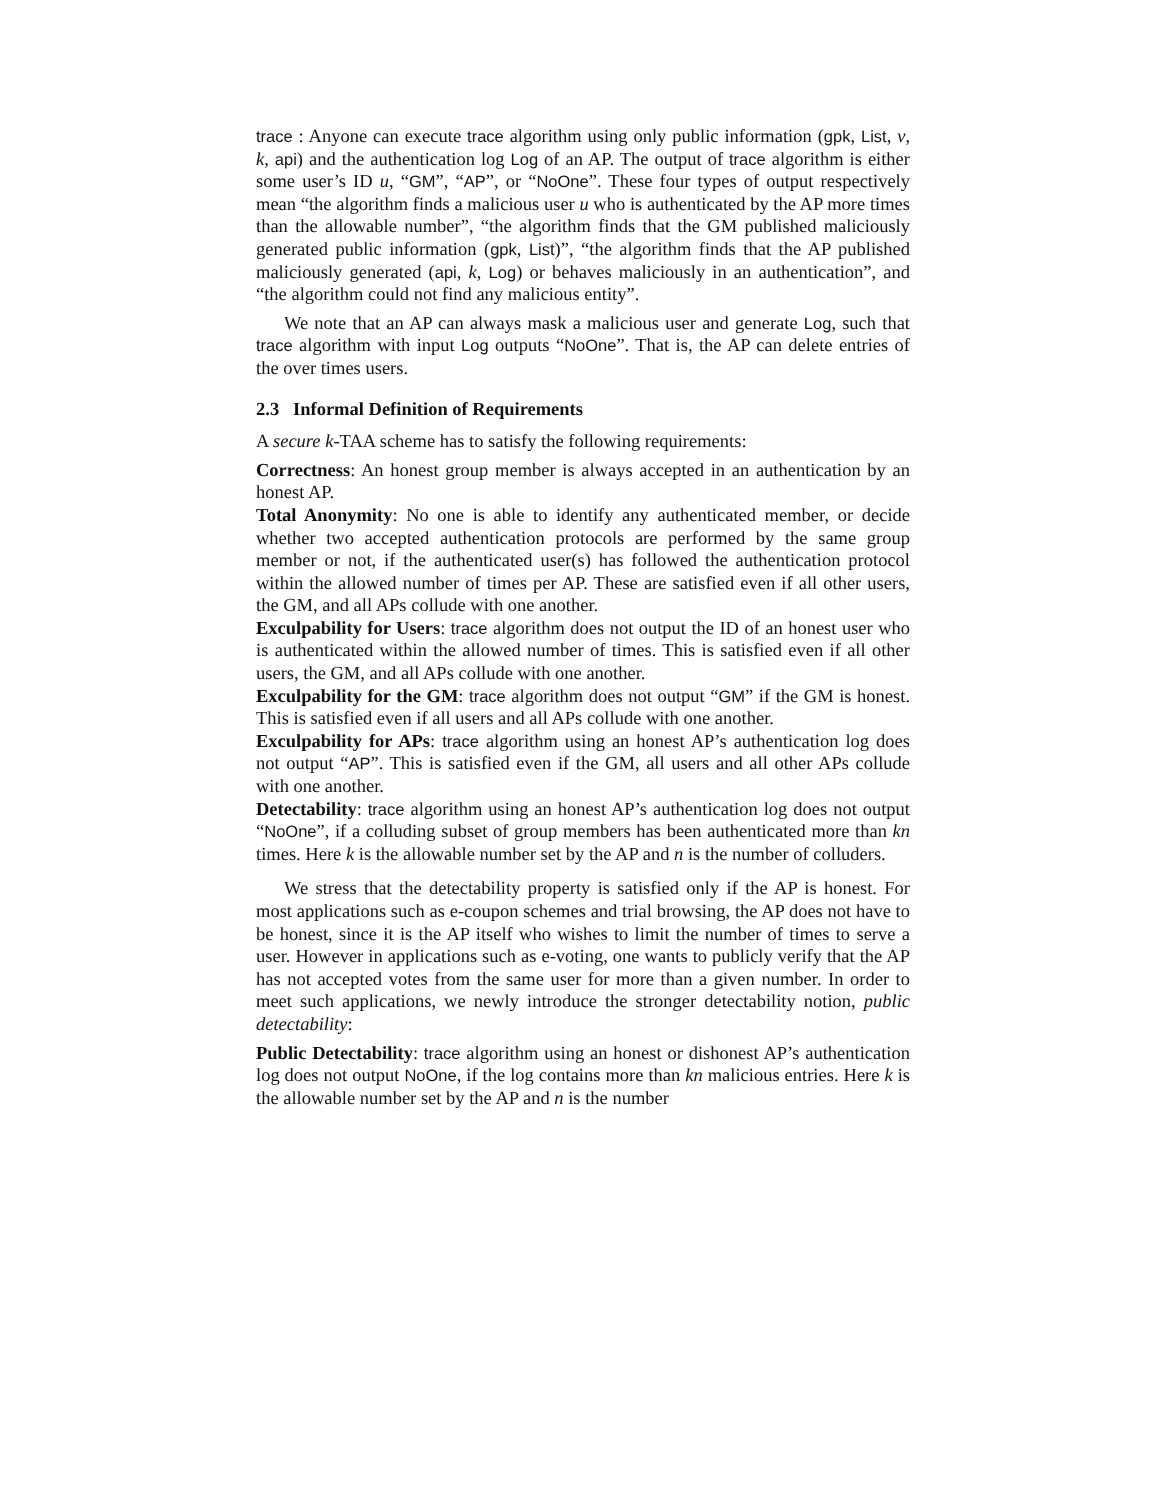trace : Anyone can execute trace algorithm using only public information (gpk, List, v, k, api) and the authentication log Log of an AP. The output of trace algorithm is either some user’s ID u, “GM”, “AP”, or “NoOne”. These four types of output respectively mean “the algorithm finds a malicious user u who is authenticated by the AP more times than the allowable number”, “the algorithm finds that the GM published maliciously generated public information (gpk, List)”, “the algorithm finds that the AP published maliciously generated (api, k, Log) or behaves maliciously in an authentication”, and “the algorithm could not find any malicious entity”.
We note that an AP can always mask a malicious user and generate Log, such that trace algorithm with input Log outputs “NoOne”. That is, the AP can delete entries of the over times users.
2.3 Informal Definition of Requirements
A secure k-TAA scheme has to satisfy the following requirements:
Correctness: An honest group member is always accepted in an authentication by an honest AP.
Total Anonymity: No one is able to identify any authenticated member, or decide whether two accepted authentication protocols are performed by the same group member or not, if the authenticated user(s) has followed the authentication protocol within the allowed number of times per AP. These are satisfied even if all other users, the GM, and all APs collude with one another.
Exculpability for Users: trace algorithm does not output the ID of an honest user who is authenticated within the allowed number of times. This is satisfied even if all other users, the GM, and all APs collude with one another.
Exculpability for the GM: trace algorithm does not output “GM” if the GM is honest. This is satisfied even if all users and all APs collude with one another.
Exculpability for APs: trace algorithm using an honest AP’s authentication log does not output “AP”. This is satisfied even if the GM, all users and all other APs collude with one another.
Detectability: trace algorithm using an honest AP’s authentication log does not output “NoOne”, if a colluding subset of group members has been authenticated more than kn times. Here k is the allowable number set by the AP and n is the number of colluders.
We stress that the detectability property is satisfied only if the AP is honest. For most applications such as e-coupon schemes and trial browsing, the AP does not have to be honest, since it is the AP itself who wishes to limit the number of times to serve a user. However in applications such as e-voting, one wants to publicly verify that the AP has not accepted votes from the same user for more than a given number. In order to meet such applications, we newly introduce the stronger detectability notion, public detectability:
Public Detectability: trace algorithm using an honest or dishonest AP’s authentication log does not output NoOne, if the log contains more than kn malicious entries. Here k is the allowable number set by the AP and n is the number